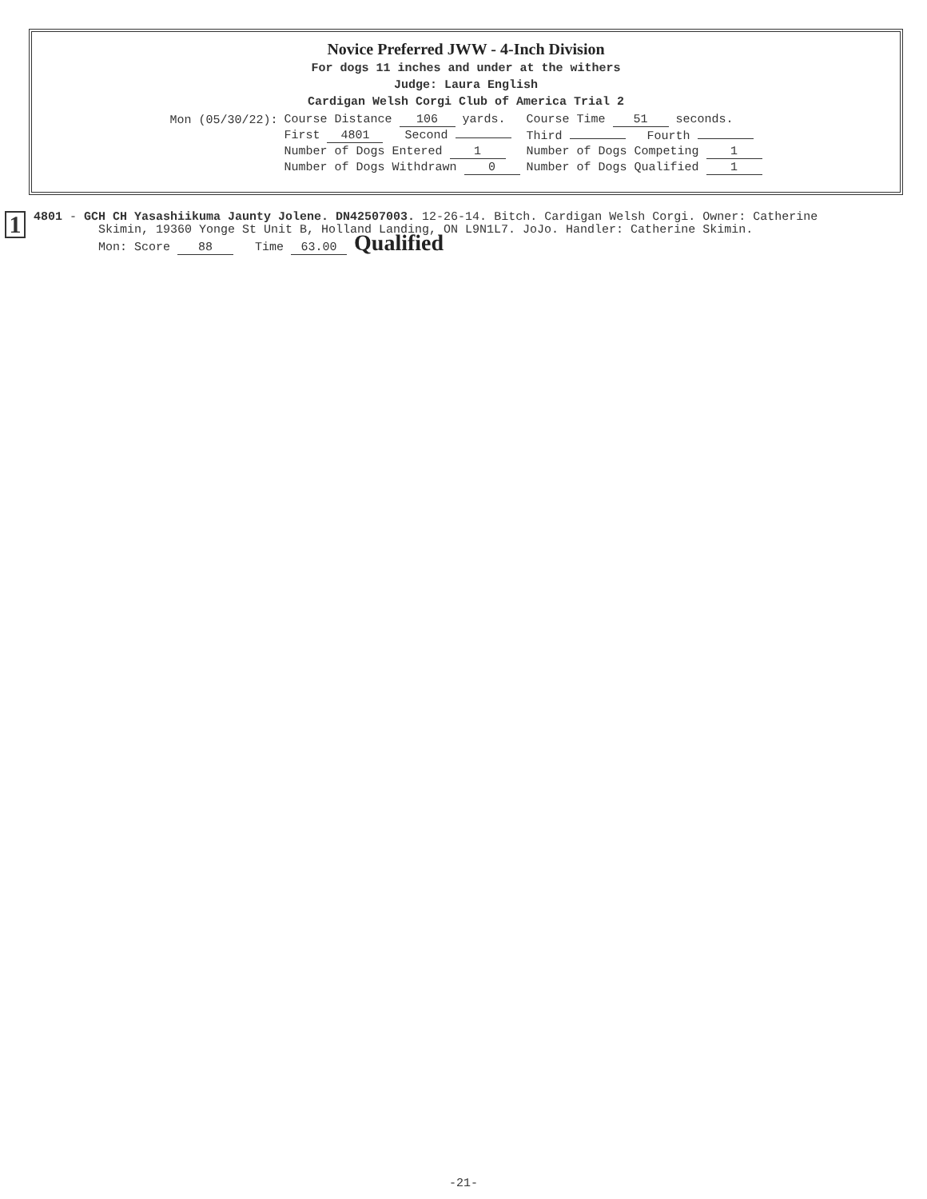Novice Preferred JWW - 4-Inch Division
For dogs 11 inches and under at the withers
Judge: Laura English
Cardigan Welsh Corgi Club of America Trial 2
| Mon (05/30/22): | Course Distance 106 yards. | Course Time 51 seconds. |
| | First 4801 Second | Third Fourth |
| | Number of Dogs Entered 1 | Number of Dogs Competing 1 |
| | Number of Dogs Withdrawn 0 | Number of Dogs Qualified 1 |
1
4801 - GCH CH Yasashiikuma Jaunty Jolene. DN42507003. 12-26-14. Bitch. Cardigan Welsh Corgi. Owner: Catherine
Skimin, 19360 Yonge St Unit B, Holland Landing, ON L9N1L7. JoJo. Handler: Catherine Skimin.
Mon: Score 88 Time 63.00 Qualified
-21-